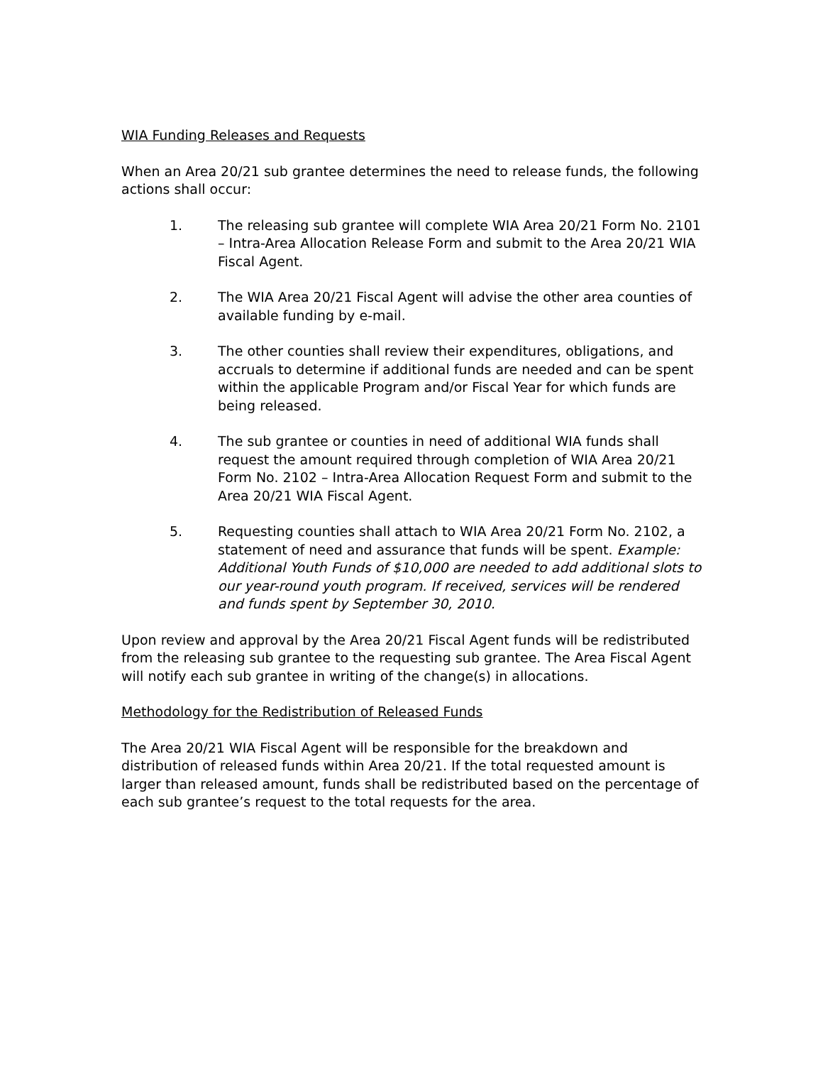WIA Funding Releases and Requests
When an Area 20/21 sub grantee determines the need to release funds, the following actions shall occur:
1. The releasing sub grantee will complete WIA Area 20/21 Form No. 2101 – Intra-Area Allocation Release Form and submit to the Area 20/21 WIA Fiscal Agent.
2. The WIA Area 20/21 Fiscal Agent will advise the other area counties of available funding by e-mail.
3. The other counties shall review their expenditures, obligations, and accruals to determine if additional funds are needed and can be spent within the applicable Program and/or Fiscal Year for which funds are being released.
4. The sub grantee or counties in need of additional WIA funds shall request the amount required through completion of WIA Area 20/21 Form No. 2102 – Intra-Area Allocation Request Form and submit to the Area 20/21 WIA Fiscal Agent.
5. Requesting counties shall attach to WIA Area 20/21 Form No. 2102, a statement of need and assurance that funds will be spent. Example: Additional Youth Funds of $10,000 are needed to add additional slots to our year-round youth program. If received, services will be rendered and funds spent by September 30, 2010.
Upon review and approval by the Area 20/21 Fiscal Agent funds will be redistributed from the releasing sub grantee to the requesting sub grantee. The Area Fiscal Agent will notify each sub grantee in writing of the change(s) in allocations.
Methodology for the Redistribution of Released Funds
The Area 20/21 WIA Fiscal Agent will be responsible for the breakdown and distribution of released funds within Area 20/21. If the total requested amount is larger than released amount, funds shall be redistributed based on the percentage of each sub grantee’s request to the total requests for the area.